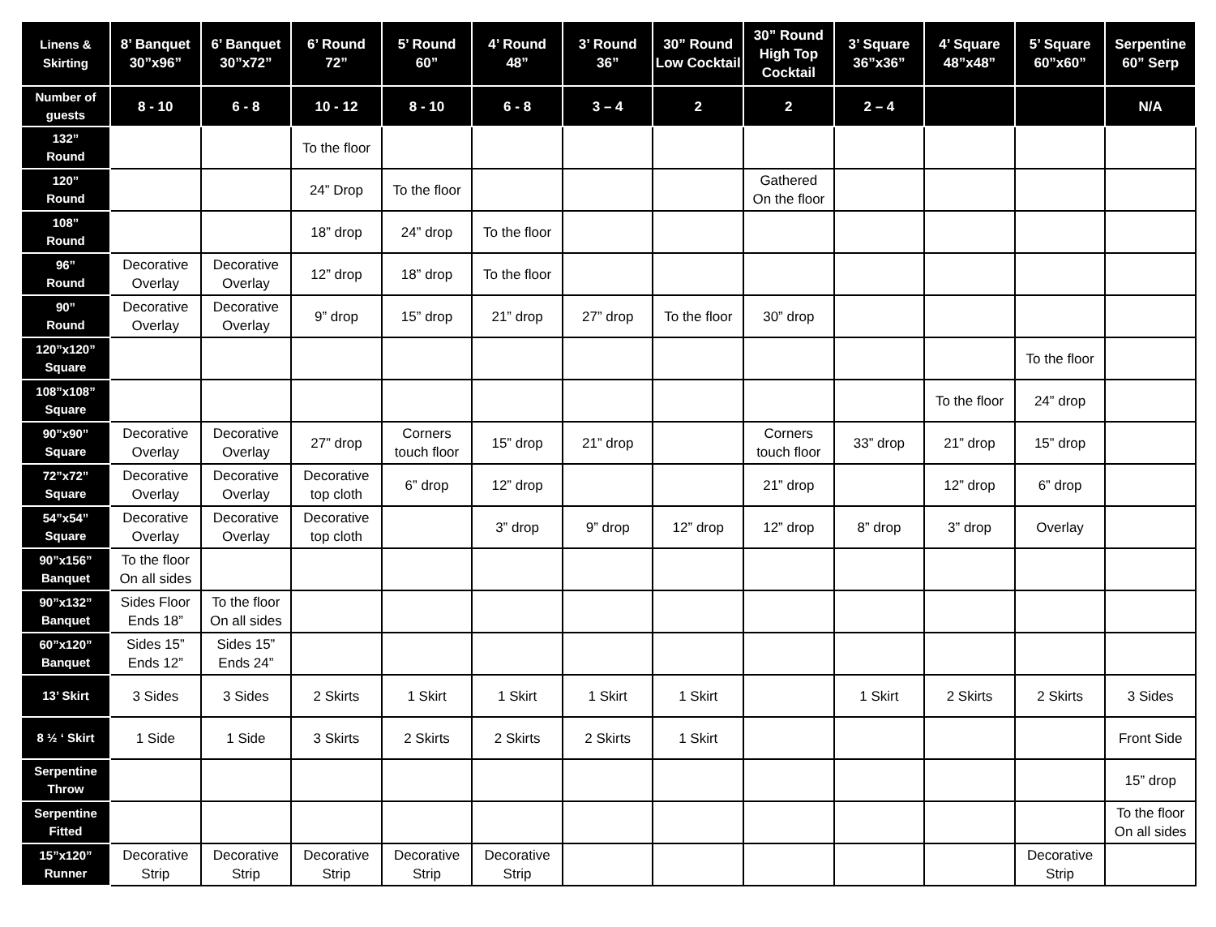| Linens & Skirting | 8’ Banquet 30”x96” | 6’ Banquet 30”x72” | 6’ Round 72” | 5’ Round 60” | 4’ Round 48” | 3’ Round 36” | 30” Round Low Cocktail | 30” Round High Top Cocktail | 3’ Square 36”x36” | 4’ Square 48”x48” | 5’ Square 60”x60” | Serpentine 60” Serp |
| --- | --- | --- | --- | --- | --- | --- | --- | --- | --- | --- | --- | --- |
| Number of guests | 8 - 10 | 6 - 8 | 10 - 12 | 8 - 10 | 6 - 8 | 3 – 4 | 2 | 2 | 2 – 4 | | | N/A |
| 132” Round | | | To the floor | | | | | | | | | |
| 120” Round | | | 24” Drop | To the floor | | | | Gathered On the floor | | | | |
| 108” Round | | | 18” drop | 24” drop | To the floor | | | | | | | |
| 96” Round | Decorative Overlay | Decorative Overlay | 12” drop | 18” drop | To the floor | | | | | | | |
| 90” Round | Decorative Overlay | Decorative Overlay | 9” drop | 15” drop | 21” drop | 27” drop | To the floor | 30” drop | | | | |
| 120”x120” Square | | | | | | | | | | | To the floor | |
| 108”x108” Square | | | | | | | | | | To the floor | 24” drop | |
| 90”x90” Square | Decorative Overlay | Decorative Overlay | 27” drop | Corners touch floor | 15” drop | 21” drop | | Corners touch floor | 33” drop | 21” drop | 15” drop | |
| 72”x72” Square | Decorative Overlay | Decorative Overlay | Decorative top cloth | 6” drop | 12” drop | | | 21” drop | | 12” drop | 6” drop | |
| 54”x54” Square | Decorative Overlay | Decorative Overlay | Decorative top cloth | | 3” drop | 9” drop | 12” drop | 12” drop | 8” drop | 3” drop | Overlay | |
| 90”x156” Banquet | To the floor On all sides | | | | | | | | | | | |
| 90”x132” Banquet | Sides Floor Ends 18” | To the floor On all sides | | | | | | | | | | |
| 60”x120” Banquet | Sides 15” Ends 12” | Sides 15” Ends 24” | | | | | | | | | | |
| 13’ Skirt | 3 Sides | 3 Sides | 2 Skirts | 1 Skirt | 1 Skirt | 1 Skirt | 1 Skirt | | 1 Skirt | 2 Skirts | 2 Skirts | 3 Sides |
| 8 ½ ‘ Skirt | 1 Side | 1 Side | 3 Skirts | 2 Skirts | 2 Skirts | 2 Skirts | 1 Skirt | | | | | Front Side |
| Serpentine Throw | | | | | | | | | | | | 15” drop |
| Serpentine Fitted | | | | | | | | | | | | To the floor On all sides |
| 15”x120” Runner | Decorative Strip | Decorative Strip | Decorative Strip | Decorative Strip | Decorative Strip | | | | | | Decorative Strip | |